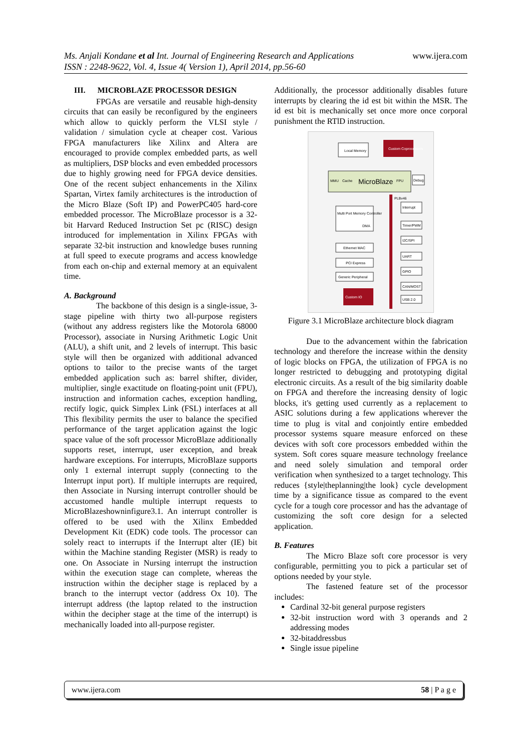www.ijera.com Ms. Anjali Kondane et al Int. Journal of Engineering Research and Applications
ISSN : 2248-9622, Vol. 4, Issue 4( Version 1), April 2014, pp.56-60
III. MICROBLAZE PROCESSOR DESIGN
FPGAs are versatile and reusable high-density circuits that can easily be reconfigured by the engineers which allow to quickly perform the VLSI style / validation / simulation cycle at cheaper cost. Various FPGA manufacturers like Xilinx and Altera are encouraged to provide complex embedded parts, as well as multipliers, DSP blocks and even embedded processors due to highly growing need for FPGA device densities. One of the recent subject enhancements in the Xilinx Spartan, Virtex family architectures is the introduction of the Micro Blaze (Soft IP) and PowerPC405 hard-core embedded processor. The MicroBlaze processor is a 32-bit Harvard Reduced Instruction Set pc (RISC) design introduced for implementation in Xilinx FPGAs with separate 32-bit instruction and knowledge buses running at full speed to execute programs and access knowledge from each on-chip and external memory at an equivalent time.
A. Background
The backbone of this design is a single-issue, 3-stage pipeline with thirty two all-purpose registers (without any address registers like the Motorola 68000 Processor), associate in Nursing Arithmetic Logic Unit (ALU), a shift unit, and 2 levels of interrupt. This basic style will then be organized with additional advanced options to tailor to the precise wants of the target embedded application such as: barrel shifter, divider, multiplier, single exactitude on floating-point unit (FPU), instruction and information caches, exception handling, rectify logic, quick Simplex Link (FSL) interfaces at all This flexibility permits the user to balance the specified performance of the target application against the logic space value of the soft processor MicroBlaze additionally supports reset, interrupt, user exception, and break hardware exceptions. For interrupts, MicroBlaze supports only 1 external interrupt supply (connecting to the Interrupt input port). If multiple interrupts are required, then Associate in Nursing interrupt controller should be accustomed handle multiple interrupt requests to MicroBlazeshowninfigure3.1. An interrupt controller is offered to be used with the Xilinx Embedded Development Kit (EDK) code tools. The processor can solely react to interrupts if the Interrupt alter (IE) bit within the Machine standing Register (MSR) is ready to one. On Associate in Nursing interrupt the instruction within the execution stage can complete, whereas the instruction within the decipher stage is replaced by a branch to the interrupt vector (address Ox 10). The interrupt address (the laptop related to the instruction within the decipher stage at the time of the interrupt) is mechanically loaded into all-purpose register.
Additionally, the processor additionally disables future interrupts by clearing the id est bit within the MSR. The id est bit is mechanically set once more once corporal punishment the RTlD instruction.
Local Memory
Custom Coprocessors
MicroBlaze
MMU
Cache
FPU
Debug
PLBv46
Multi Port Memory Controller
DMA
Ethernet MAC
PCI Express
Generic Peripheral
Custom IO
Interrupt
Timer/PWM
I2C/SPI
UART
GPIO
CAN/MOST
USB 2.0
Figure 3.1 MicroBlaze architecture block diagram
Due to the advancement within the fabrication technology and therefore the increase within the density of logic blocks on FPGA, the utilization of FPGA is no longer restricted to debugging and prototyping digital electronic circuits. As a result of the big similarity doable on FPGA and therefore the increasing density of logic blocks, it's getting used currently as a replacement to ASIC solutions during a few applications wherever the time to plug is vital and conjointly entire embedded processor systems square measure enforced on these devices with soft core processors embedded within the system. Soft cores square measure technology freelance and need solely simulation and temporal order verification when synthesized to a target technology. This reduces {style|theplanning|the look} cycle development time by a significance tissue as compared to the event cycle for a tough core processor and has the advantage of customizing the soft core design for a selected application.
B. Features
The Micro Blaze soft core processor is very configurable, permitting you to pick a particular set of options needed by your style.
The fastened feature set of the processor includes:
Cardinal 32-bit general purpose registers
32-bit instruction word with 3 operands and 2 addressing modes
32-bitaddressbus
Single issue pipeline
www.ijera.com 58 | P a g e